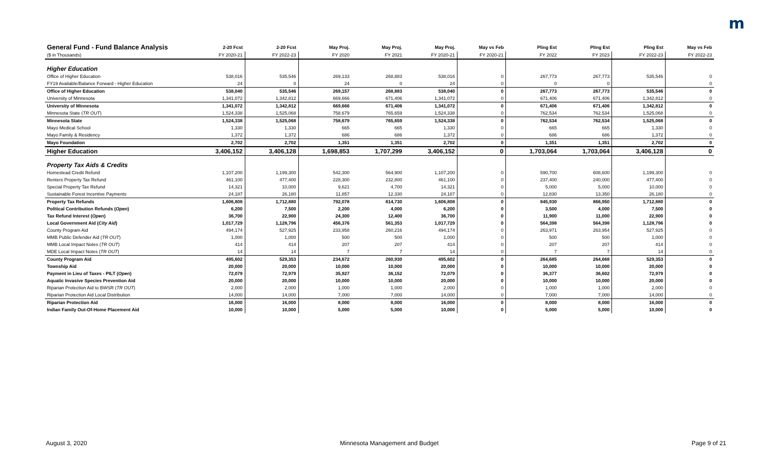m
| General Fund - Fund Balance Analysis | 2-20 Fcst | 2-20 Fcst | May Proj. | May Proj. | May Proj. | May vs Feb | Pling Est | Pling Est | Pling Est | May vs Feb |
| --- | --- | --- | --- | --- | --- | --- | --- | --- | --- | --- |
| ($ in Thousands) | FY 2020-21 | FY 2022-23 | FY 2020 | FY 2021 | FY 2020-21 | FY 2020-21 | FY 2022 | FY 2023 | FY 2022-23 | FY 2022-23 |
| Higher Education | | | | | | | | | | |
| Office of Higher Education | 538,016 | 535,546 | 269,133 | 268,883 | 538,016 | 0 | 267,773 | 267,773 | 535,546 | 0 |
| FY19 Available/Balance Forward - Higher Education | 24 | 0 | 24 | 0 | 24 | 0 | 0 | 0 | | 0 |
| Office of Higher Education | 538,040 | 535,546 | 269,157 | 268,883 | 538,040 | 0 | 267,773 | 267,773 | 535,546 | 0 |
| University of Minnesota | 1,341,072 | 1,342,812 | 669,666 | 671,406 | 1,341,072 | 0 | 671,406 | 671,406 | 1,342,812 | 0 |
| University of Minnesota | 1,341,072 | 1,342,812 | 669,666 | 671,406 | 1,341,072 | 0 | 671,406 | 671,406 | 1,342,812 | 0 |
| Minnesota State ( TR OUT ) | 1,524,338 | 1,525,068 | 758,679 | 765,659 | 1,524,338 | 0 | 762,534 | 762,534 | 1,525,068 | 0 |
| Minnesota State | 1,524,338 | 1,525,068 | 758,679 | 765,659 | 1,524,338 | 0 | 762,534 | 762,534 | 1,525,068 | 0 |
| Mayo Medical School | 1,330 | 1,330 | 665 | 665 | 1,330 | 0 | 665 | 665 | 1,330 | 0 |
| Mayo Family & Residency | 1,372 | 1,372 | 686 | 686 | 1,372 | 0 | 686 | 686 | 1,372 | 0 |
| Mayo Foundation | 2,702 | 2,702 | 1,351 | 1,351 | 2,702 | 0 | 1,351 | 1,351 | 2,702 | 0 |
| Higher Education | 3,406,152 | 3,406,128 | 1,698,853 | 1,707,299 | 3,406,152 | 0 | 1,703,064 | 1,703,064 | 3,406,128 | 0 |
| Property Tax Aids & Credits | | | | | | | | | | |
| Homestead Credit Refund | 1,107,200 | 1,199,300 | 542,300 | 564,900 | 1,107,200 | 0 | 590,700 | 608,600 | 1,199,300 | 0 |
| Renters Property Tax Refund | 461,100 | 477,400 | 228,300 | 232,800 | 461,100 | 0 | 237,400 | 240,000 | 477,400 | 0 |
| Special Property Tax Refund | 14,321 | 10,000 | 9,621 | 4,700 | 14,321 | 0 | 5,000 | 5,000 | 10,000 | 0 |
| Sustainable Forest Incentive Payments | 24,187 | 26,180 | 11,857 | 12,330 | 24,187 | 0 | 12,830 | 13,350 | 26,180 | 0 |
| Property Tax Refunds | 1,606,808 | 1,712,880 | 792,078 | 814,730 | 1,606,808 | 0 | 845,930 | 866,950 | 1,712,880 | 0 |
| Political Contribution Refunds ( Open ) | 6,200 | 7,500 | 2,200 | 4,000 | 6,200 | 0 | 3,500 | 4,000 | 7,500 | 0 |
| Tax Refund Interest ( Open ) | 36,700 | 22,900 | 24,300 | 12,400 | 36,700 | 0 | 11,900 | 11,000 | 22,900 | 0 |
| Local Government Aid ( City Aid ) | 1,017,729 | 1,128,796 | 456,376 | 561,353 | 1,017,729 | 0 | 564,398 | 564,398 | 1,128,796 | 0 |
| County Program Aid | 494,174 | 527,925 | 233,958 | 260,216 | 494,174 | 0 | 263,971 | 263,954 | 527,925 | 0 |
| MMB Public Defender Aid ( TR OUT ) | 1,000 | 1,000 | 500 | 500 | 1,000 | 0 | 500 | 500 | 1,000 | 0 |
| MMB Local Impact Notes ( TR OUT ) | 414 | 414 | 207 | 207 | 414 | 0 | 207 | 207 | 414 | 0 |
| MDE Local Impact Notes ( TR OUT ) | 14 | 14 | 7 | 7 | 14 | 0 | 7 | 7 | 14 | 0 |
| County Program Aid | 495,602 | 529,353 | 234,672 | 260,930 | 495,602 | 0 | 264,685 | 264,668 | 529,353 | 0 |
| Township Aid | 20,000 | 20,000 | 10,000 | 10,000 | 20,000 | 0 | 10,000 | 10,000 | 20,000 | 0 |
| Payment in Lieu of Taxes - PILT ( Open ) | 72,079 | 72,979 | 35,927 | 36,152 | 72,079 | 0 | 36,377 | 36,602 | 72,979 | 0 |
| Aquatic Invasive Species Prevention Aid | 20,000 | 20,000 | 10,000 | 10,000 | 20,000 | 0 | 10,000 | 10,000 | 20,000 | 0 |
| Riparian Protection Aid to BWSR ( TR OUT ) | 2,000 | 2,000 | 1,000 | 1,000 | 2,000 | 0 | 1,000 | 1,000 | 2,000 | 0 |
| Riparian Protection Aid Local Distribution | 14,000 | 14,000 | 7,000 | 7,000 | 14,000 | 0 | 7,000 | 7,000 | 14,000 | 0 |
| Riparian Protection Aid | 16,000 | 16,000 | 8,000 | 8,000 | 16,000 | 0 | 8,000 | 8,000 | 16,000 | 0 |
| Indian Family Out-Of-Home Placement Aid | 10,000 | 10,000 | 5,000 | 5,000 | 10,000 | 0 | 5,000 | 5,000 | 10,000 | 0 |
August 3, 2020 Minnesota Management and Budget Page 9 of 21